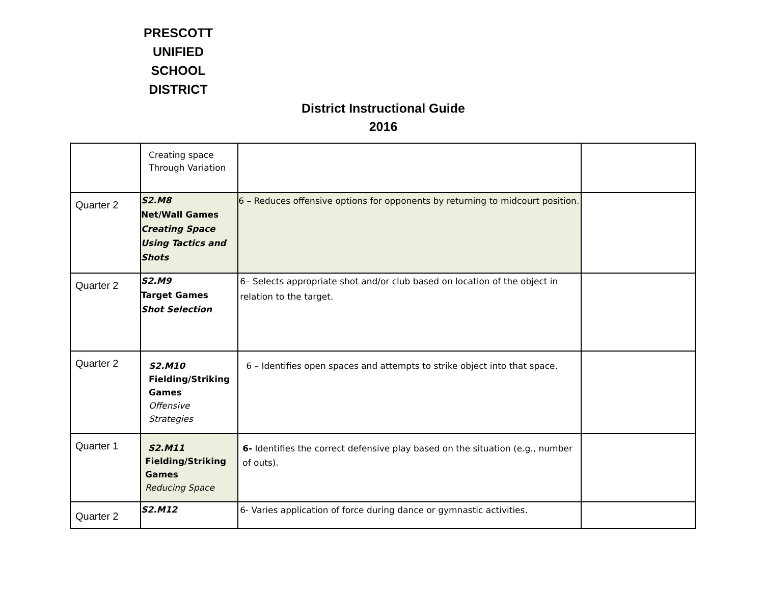PRESCOTT UNIFIED SCHOOL DISTRICT
District Instructional Guide
2016
| | Creating space Through Variation | | |
| Quarter 2 | S2.M8 Net/Wall Games Creating Space Using Tactics and Shots | 6 – Reduces offensive options for opponents by returning to midcourt position. | |
| Quarter 2 | S2.M9 Target Games Shot Selection | 6– Selects appropriate shot and/or club based on location of the object in relation to the target. | |
| Quarter 2 | S2.M10 Fielding/Striking Games Offensive Strategies | 6 – Identifies open spaces and attempts to strike object into that space. | |
| Quarter 1 | S2.M11 Fielding/Striking Games Reducing Space | 6- Identifies the correct defensive play based on the situation (e.g., number of outs). | |
| Quarter 2 | S2.M12 | 6- Varies application of force during dance or gymnastic activities. | |